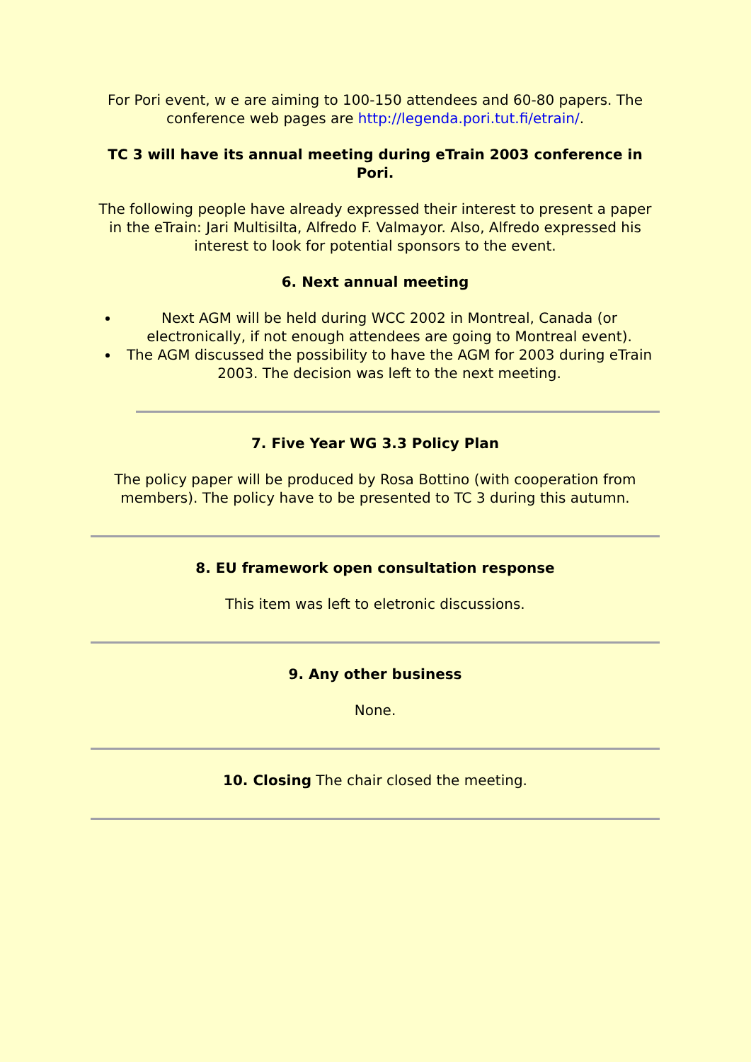For Pori event, w e are aiming to 100-150 attendees and 60-80 papers. The conference web pages are http://legenda.pori.tut.fi/etrain/.
TC 3 will have its annual meeting during eTrain 2003 conference in Pori.
The following people have already expressed their interest to present a paper in the eTrain: Jari Multisilta, Alfredo F. Valmayor. Also, Alfredo expressed his interest to look for potential sponsors to the event.
6. Next annual meeting
Next AGM will be held during WCC 2002 in Montreal, Canada (or electronically, if not enough attendees are going to Montreal event).
The AGM discussed the possibility to have the AGM for 2003 during eTrain 2003. The decision was left to the next meeting.
7. Five Year WG 3.3 Policy Plan
The policy paper will be produced by Rosa Bottino (with cooperation from members). The policy have to be presented to TC 3 during this autumn.
8. EU framework open consultation response
This item was left to eletronic discussions.
9. Any other business
None.
10. Closing The chair closed the meeting.